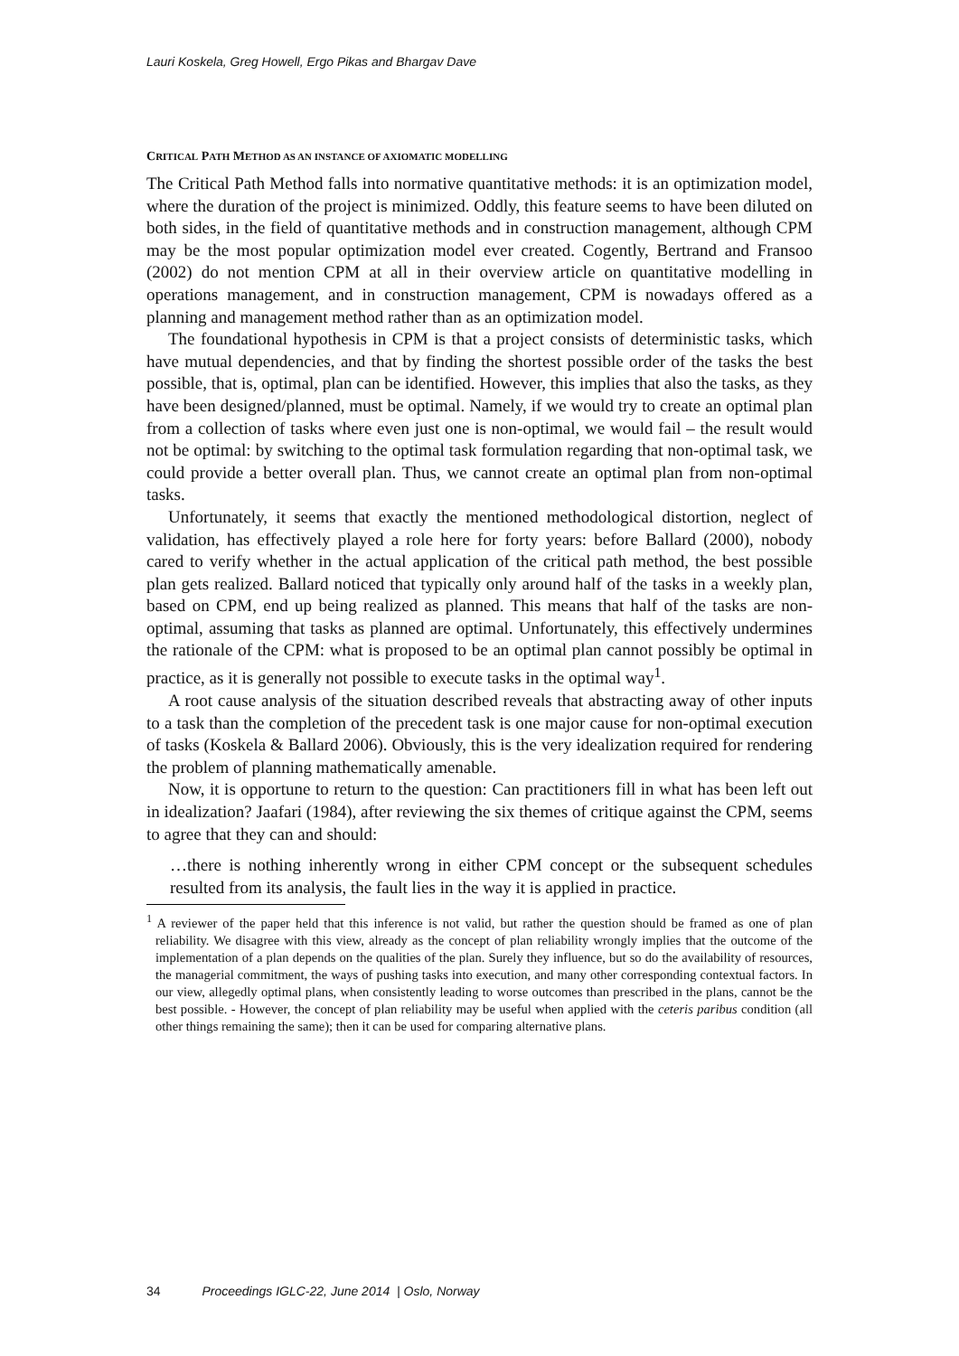Lauri Koskela, Greg Howell, Ergo Pikas and Bhargav Dave
CRITICAL PATH METHOD AS AN INSTANCE OF AXIOMATIC MODELLING
The Critical Path Method falls into normative quantitative methods: it is an optimization model, where the duration of the project is minimized. Oddly, this feature seems to have been diluted on both sides, in the field of quantitative methods and in construction management, although CPM may be the most popular optimization model ever created. Cogently, Bertrand and Fransoo (2002) do not mention CPM at all in their overview article on quantitative modelling in operations management, and in construction management, CPM is nowadays offered as a planning and management method rather than as an optimization model.
The foundational hypothesis in CPM is that a project consists of deterministic tasks, which have mutual dependencies, and that by finding the shortest possible order of the tasks the best possible, that is, optimal, plan can be identified. However, this implies that also the tasks, as they have been designed/planned, must be optimal. Namely, if we would try to create an optimal plan from a collection of tasks where even just one is non-optimal, we would fail – the result would not be optimal: by switching to the optimal task formulation regarding that non-optimal task, we could provide a better overall plan. Thus, we cannot create an optimal plan from non-optimal tasks.
Unfortunately, it seems that exactly the mentioned methodological distortion, neglect of validation, has effectively played a role here for forty years: before Ballard (2000), nobody cared to verify whether in the actual application of the critical path method, the best possible plan gets realized. Ballard noticed that typically only around half of the tasks in a weekly plan, based on CPM, end up being realized as planned. This means that half of the tasks are non-optimal, assuming that tasks as planned are optimal. Unfortunately, this effectively undermines the rationale of the CPM: what is proposed to be an optimal plan cannot possibly be optimal in practice, as it is generally not possible to execute tasks in the optimal way<sup>1</sup>.
A root cause analysis of the situation described reveals that abstracting away of other inputs to a task than the completion of the precedent task is one major cause for non-optimal execution of tasks (Koskela & Ballard 2006). Obviously, this is the very idealization required for rendering the problem of planning mathematically amenable.
Now, it is opportune to return to the question: Can practitioners fill in what has been left out in idealization? Jaafari (1984), after reviewing the six themes of critique against the CPM, seems to agree that they can and should:
…there is nothing inherently wrong in either CPM concept or the subsequent schedules resulted from its analysis, the fault lies in the way it is applied in practice.
<sup>1</sup> A reviewer of the paper held that this inference is not valid, but rather the question should be framed as one of plan reliability. We disagree with this view, already as the concept of plan reliability wrongly implies that the outcome of the implementation of a plan depends on the qualities of the plan. Surely they influence, but so do the availability of resources, the managerial commitment, the ways of pushing tasks into execution, and many other corresponding contextual factors. In our view, allegedly optimal plans, when consistently leading to worse outcomes than prescribed in the plans, cannot be the best possible. - However, the concept of plan reliability may be useful when applied with the ceteris paribus condition (all other things remaining the same); then it can be used for comparing alternative plans.
34 Proceedings IGLC-22, June 2014 | Oslo, Norway